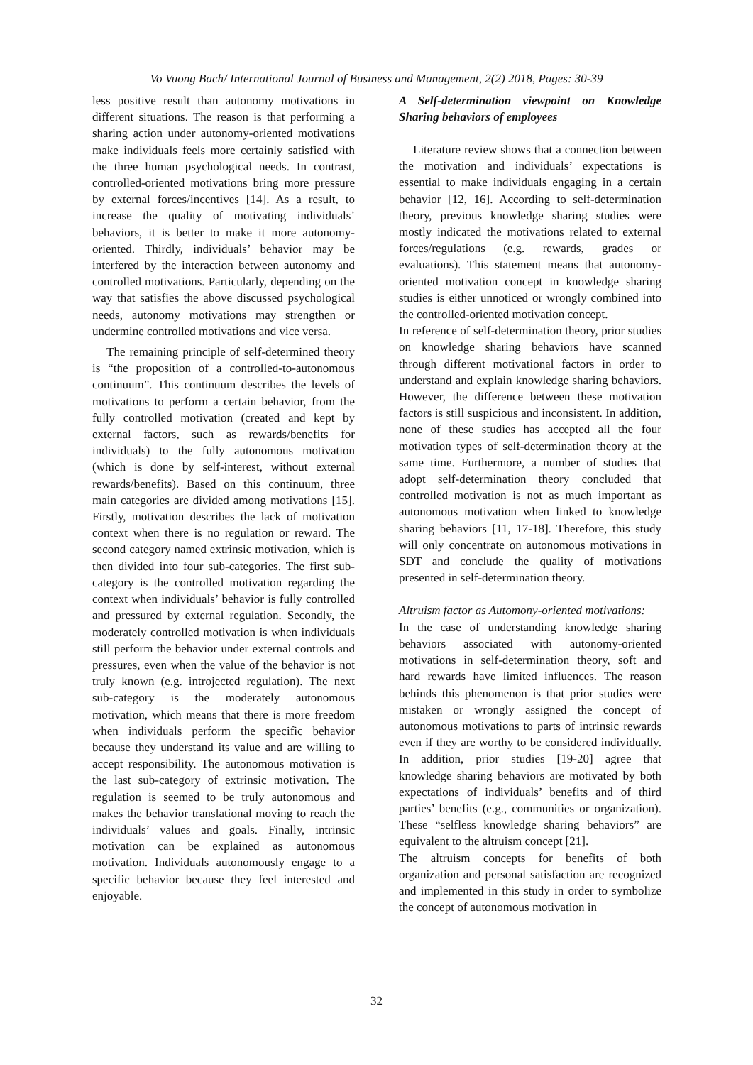Vo Vuong Bach/ International Journal of Business and Management, 2(2) 2018, Pages: 30-39
less positive result than autonomy motivations in different situations. The reason is that performing a sharing action under autonomy-oriented motivations make individuals feels more certainly satisfied with the three human psychological needs. In contrast, controlled-oriented motivations bring more pressure by external forces/incentives [14]. As a result, to increase the quality of motivating individuals’ behaviors, it is better to make it more autonomy-oriented. Thirdly, individuals’ behavior may be interfered by the interaction between autonomy and controlled motivations. Particularly, depending on the way that satisfies the above discussed psychological needs, autonomy motivations may strengthen or undermine controlled motivations and vice versa.
The remaining principle of self-determined theory is “the proposition of a controlled-to-autonomous continuum”. This continuum describes the levels of motivations to perform a certain behavior, from the fully controlled motivation (created and kept by external factors, such as rewards/benefits for individuals) to the fully autonomous motivation (which is done by self-interest, without external rewards/benefits). Based on this continuum, three main categories are divided among motivations [15]. Firstly, motivation describes the lack of motivation context when there is no regulation or reward. The second category named extrinsic motivation, which is then divided into four sub-categories. The first sub-category is the controlled motivation regarding the context when individuals’ behavior is fully controlled and pressured by external regulation. Secondly, the moderately controlled motivation is when individuals still perform the behavior under external controls and pressures, even when the value of the behavior is not truly known (e.g. introjected regulation). The next sub-category is the moderately autonomous motivation, which means that there is more freedom when individuals perform the specific behavior because they understand its value and are willing to accept responsibility. The autonomous motivation is the last sub-category of extrinsic motivation. The regulation is seemed to be truly autonomous and makes the behavior translational moving to reach the individuals’ values and goals. Finally, intrinsic motivation can be explained as autonomous motivation. Individuals autonomously engage to a specific behavior because they feel interested and enjoyable.
A Self-determination viewpoint on Knowledge Sharing behaviors of employees
Literature review shows that a connection between the motivation and individuals’ expectations is essential to make individuals engaging in a certain behavior [12, 16]. According to self-determination theory, previous knowledge sharing studies were mostly indicated the motivations related to external forces/regulations (e.g. rewards, grades or evaluations). This statement means that autonomy-oriented motivation concept in knowledge sharing studies is either unnoticed or wrongly combined into the controlled-oriented motivation concept.
In reference of self-determination theory, prior studies on knowledge sharing behaviors have scanned through different motivational factors in order to understand and explain knowledge sharing behaviors. However, the difference between these motivation factors is still suspicious and inconsistent. In addition, none of these studies has accepted all the four motivation types of self-determination theory at the same time. Furthermore, a number of studies that adopt self-determination theory concluded that controlled motivation is not as much important as autonomous motivation when linked to knowledge sharing behaviors [11, 17-18]. Therefore, this study will only concentrate on autonomous motivations in SDT and conclude the quality of motivations presented in self-determination theory.
Altruism factor as Automony-oriented motivations:
In the case of understanding knowledge sharing behaviors associated with autonomy-oriented motivations in self-determination theory, soft and hard rewards have limited influences. The reason behinds this phenomenon is that prior studies were mistaken or wrongly assigned the concept of autonomous motivations to parts of intrinsic rewards even if they are worthy to be considered individually. In addition, prior studies [19-20] agree that knowledge sharing behaviors are motivated by both expectations of individuals’ benefits and of third parties’ benefits (e.g., communities or organization). These “selfless knowledge sharing behaviors” are equivalent to the altruism concept [21].
The altruism concepts for benefits of both organization and personal satisfaction are recognized and implemented in this study in order to symbolize the concept of autonomous motivation in
32